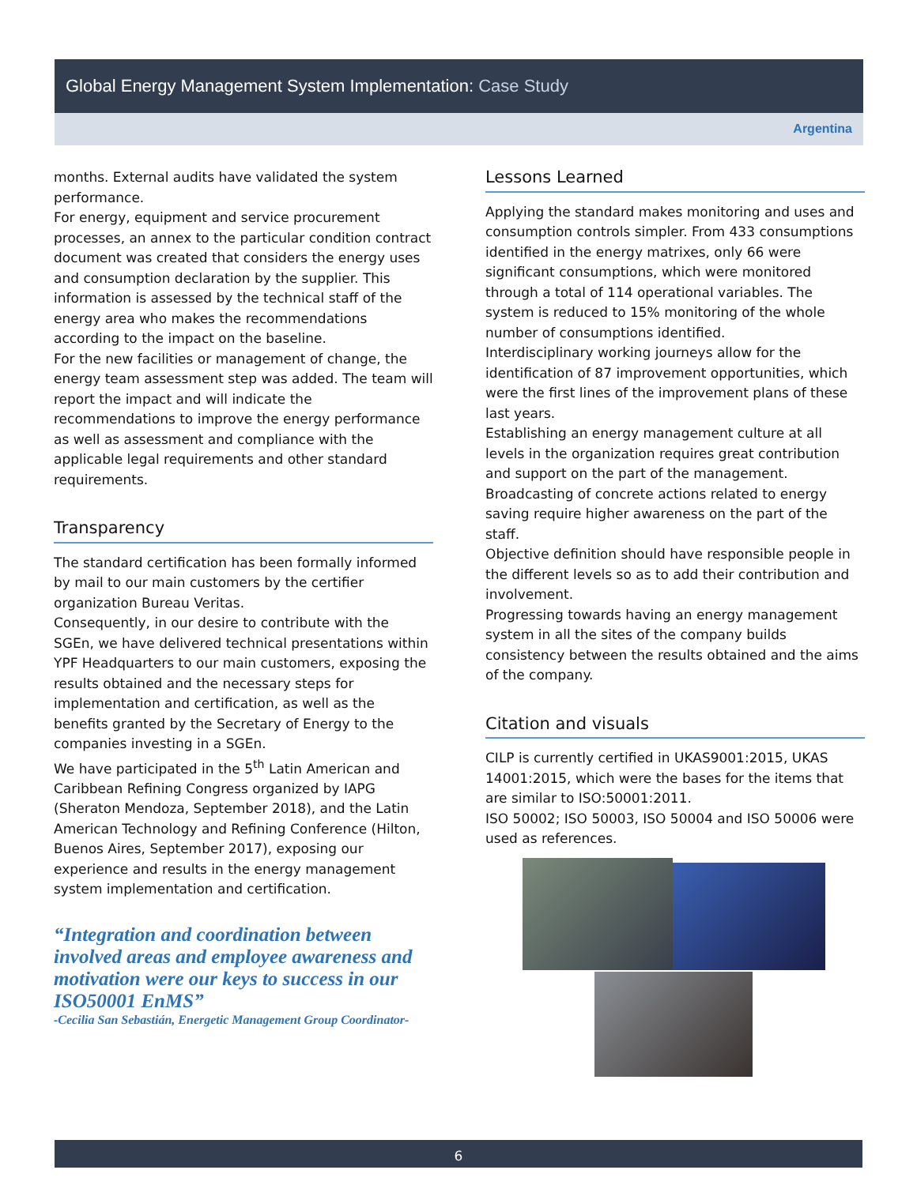Global Energy Management System Implementation: Case Study
Argentina
months. External audits have validated the system performance.
For energy, equipment and service procurement processes, an annex to the particular condition contract document was created that considers the energy uses and consumption declaration by the supplier. This information is assessed by the technical staff of the energy area who makes the recommendations according to the impact on the baseline.
For the new facilities or management of change, the energy team assessment step was added. The team will report the impact and will indicate the recommendations to improve the energy performance as well as assessment and compliance with the applicable legal requirements and other standard requirements.
Transparency
The standard certification has been formally informed by mail to our main customers by the certifier organization Bureau Veritas.
Consequently, in our desire to contribute with the SGEn, we have delivered technical presentations within YPF Headquarters to our main customers, exposing the results obtained and the necessary steps for implementation and certification, as well as the benefits granted by the Secretary of Energy to the companies investing in a SGEn.
We have participated in the 5<sup>th</sup> Latin American and Caribbean Refining Congress organized by IAPG (Sheraton Mendoza, September 2018), and the Latin American Technology and Refining Conference (Hilton, Buenos Aires, September 2017), exposing our experience and results in the energy management system implementation and certification.
“Integration and coordination between involved areas and employee awareness and motivation were our keys to success in our ISO50001 EnMS”
-Cecilia San Sebastián, Energetic Management Group Coordinator-
Lessons Learned
Applying the standard makes monitoring and uses and consumption controls simpler. From 433 consumptions identified in the energy matrixes, only 66 were significant consumptions, which were monitored through a total of 114 operational variables. The system is reduced to 15% monitoring of the whole number of consumptions identified.
Interdisciplinary working journeys allow for the identification of 87 improvement opportunities, which were the first lines of the improvement plans of these last years.
Establishing an energy management culture at all levels in the organization requires great contribution and support on the part of the management.
Broadcasting of concrete actions related to energy saving require higher awareness on the part of the staff.
Objective definition should have responsible people in the different levels so as to add their contribution and involvement.
Progressing towards having an energy management system in all the sites of the company builds consistency between the results obtained and the aims of the company.
Citation and visuals
CILP is currently certified in UKAS9001:2015, UKAS 14001:2015, which were the bases for the items that are similar to ISO:50001:2011.
ISO 50002; ISO 50003, ISO 50004 and ISO 50006 were used as references.
6